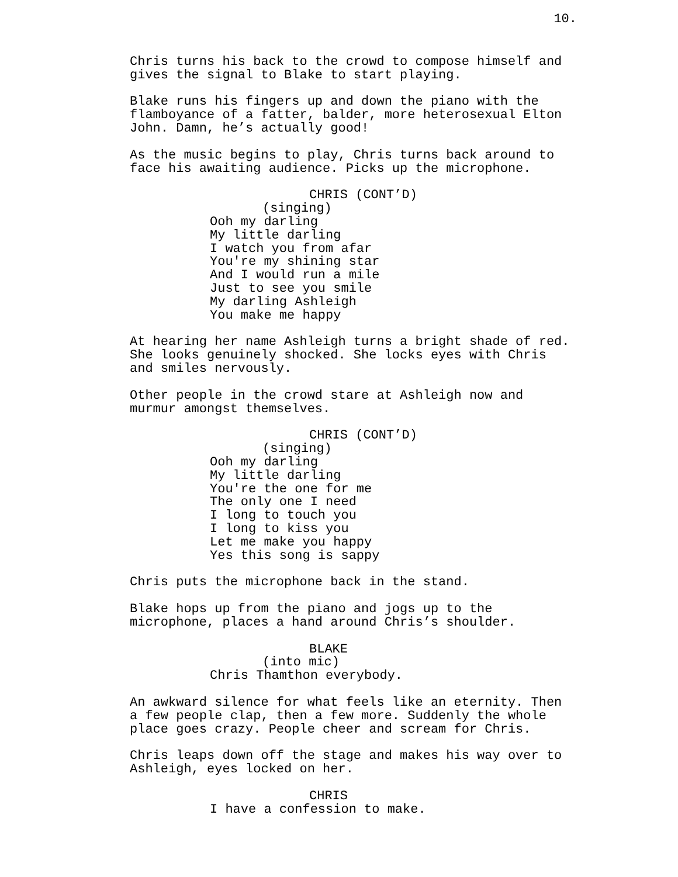10.
Chris turns his back to the crowd to compose himself and gives the signal to Blake to start playing.
Blake runs his fingers up and down the piano with the flamboyance of a fatter, balder, more heterosexual Elton John. Damn, he’s actually good!
As the music begins to play, Chris turns back around to face his awaiting audience. Picks up the microphone.
CHRIS (CONT’D)
(singing)
Ooh my darling My little darling I watch you from afar You're my shining star And I would run a mile Just to see you smile My darling Ashleigh You make me happy
At hearing her name Ashleigh turns a bright shade of red. She looks genuinely shocked. She locks eyes with Chris and smiles nervously.
Other people in the crowd stare at Ashleigh now and murmur amongst themselves.
CHRIS (CONT’D)
(singing)
Ooh my darling My little darling You're the one for me The only one I need I long to touch you I long to kiss you Let me make you happy Yes this song is sappy
Chris puts the microphone back in the stand.
Blake hops up from the piano and jogs up to the microphone, places a hand around Chris’s shoulder.
BLAKE
(into mic)
Chris Thamthon everybody.
An awkward silence for what feels like an eternity. Then a few people clap, then a few more. Suddenly the whole place goes crazy. People cheer and scream for Chris.
Chris leaps down off the stage and makes his way over to Ashleigh, eyes locked on her.
CHRIS
I have a confession to make.